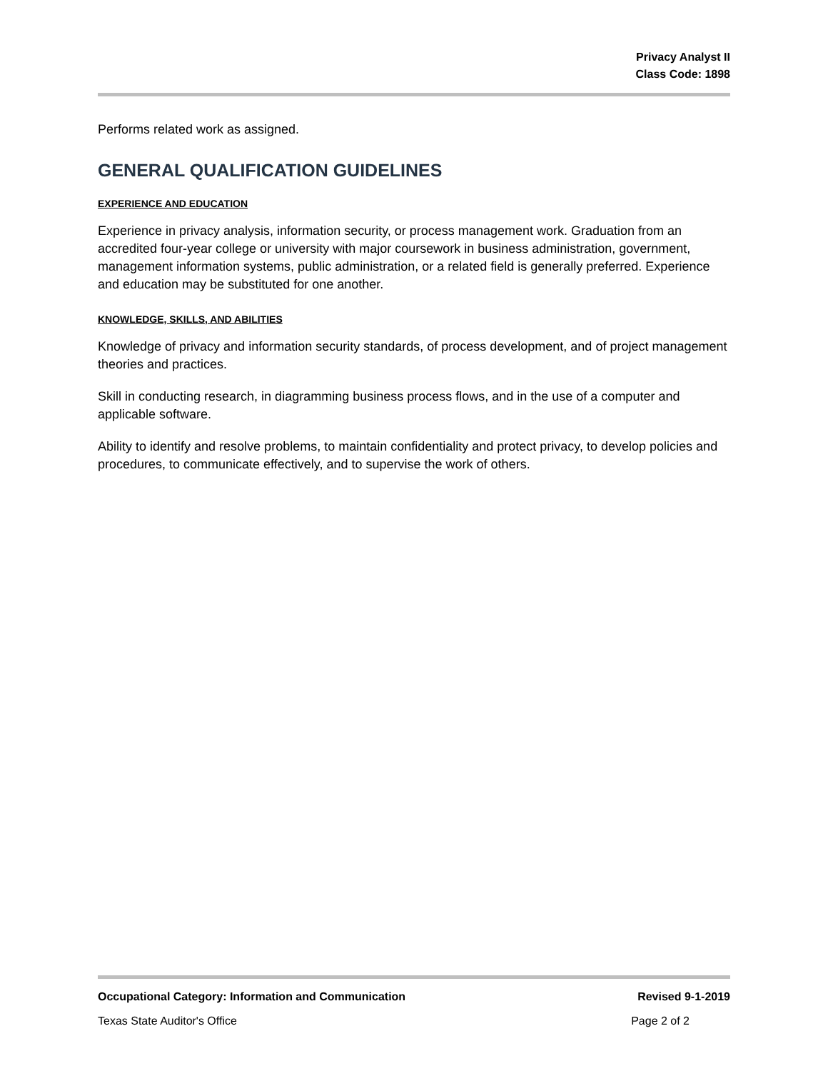Privacy Analyst II
Class Code: 1898
Performs related work as assigned.
GENERAL QUALIFICATION GUIDELINES
EXPERIENCE AND EDUCATION
Experience in privacy analysis, information security, or process management work. Graduation from an accredited four-year college or university with major coursework in business administration, government, management information systems, public administration, or a related field is generally preferred. Experience and education may be substituted for one another.
KNOWLEDGE, SKILLS, AND ABILITIES
Knowledge of privacy and information security standards, of process development, and of project management theories and practices.
Skill in conducting research, in diagramming business process flows, and in the use of a computer and applicable software.
Ability to identify and resolve problems, to maintain confidentiality and protect privacy, to develop policies and procedures, to communicate effectively, and to supervise the work of others.
Occupational Category: Information and Communication Revised 9-1-2019
Texas State Auditor's Office Page 2 of 2